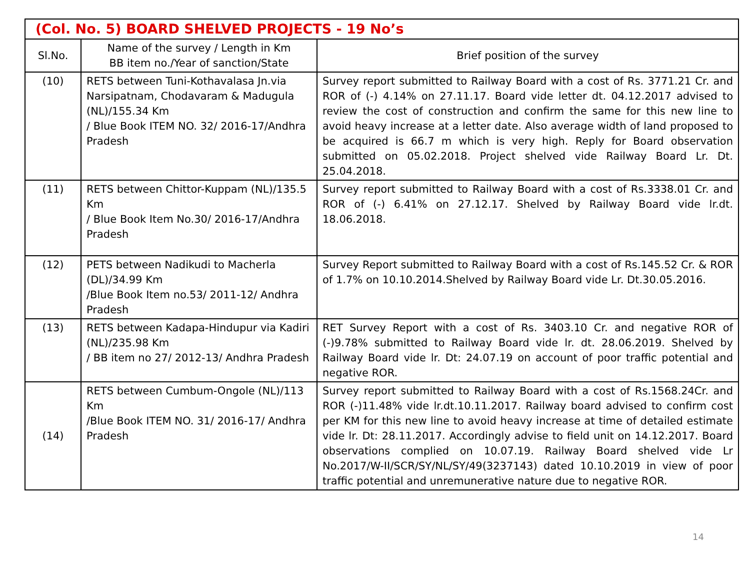| (Col. No. 5) BOARD SHELVED PROJECTS - 19 No’s | | |
| --- | --- | --- |
| Sl.No. | Name of the survey / Length in Km BB item no./Year of sanction/State | Brief position of the survey |
| (10) | RETS between Tuni-Kothavalasa Jn.via Narsipatnam, Chodavaram & Madugula (NL)/155.34 Km / Blue Book ITEM NO. 32/ 2016-17/Andhra Pradesh | Survey report submitted to Railway Board with a cost of Rs. 3771.21 Cr. and ROR of (-) 4.14% on 27.11.17. Board vide letter dt. 04.12.2017 advised to review the cost of construction and confirm the same for this new line to avoid heavy increase at a letter date. Also average width of land proposed to be acquired is 66.7 m which is very high. Reply for Board observation submitted on 05.02.2018. Project shelved vide Railway Board Lr. Dt. 25.04.2018. |
| (11) | RETS between Chittor-Kuppam (NL)/135.5 Km / Blue Book Item No.30/ 2016-17/Andhra Pradesh | Survey report submitted to Railway Board with a cost of Rs.3338.01 Cr. and ROR of (-) 6.41% on 27.12.17. Shelved by Railway Board vide lr.dt. 18.06.2018. |
| (12) | PETS between Nadikudi to Macherla (DL)/34.99 Km /Blue Book Item no.53/ 2011-12/ Andhra Pradesh | Survey Report submitted to Railway Board with a cost of Rs.145.52 Cr. & ROR of 1.7% on 10.10.2014.Shelved by Railway Board vide Lr. Dt.30.05.2016. |
| (13) | RETS between Kadapa-Hindupur via Kadiri (NL)/235.98 Km / BB item no 27/ 2012-13/ Andhra Pradesh | RET Survey Report with a cost of Rs. 3403.10 Cr. and negative ROR of (-)9.78% submitted to Railway Board vide lr. dt. 28.06.2019. Shelved by Railway Board vide lr. Dt: 24.07.19 on account of poor traffic potential and negative ROR. |
| (14) | RETS between Cumbum-Ongole (NL)/113 Km /Blue Book ITEM NO. 31/ 2016-17/ Andhra Pradesh | Survey report submitted to Railway Board with a cost of Rs.1568.24Cr. and ROR (-)11.48% vide lr.dt.10.11.2017. Railway board advised to confirm cost per KM for this new line to avoid heavy increase at time of detailed estimate vide lr. Dt: 28.11.2017. Accordingly advise to field unit on 14.12.2017. Board observations complied on 10.07.19. Railway Board shelved vide Lr No.2017/W-II/SCR/SY/NL/SY/49(3237143) dated 10.10.2019 in view of poor traffic potential and unremunerative nature due to negative ROR. |
14